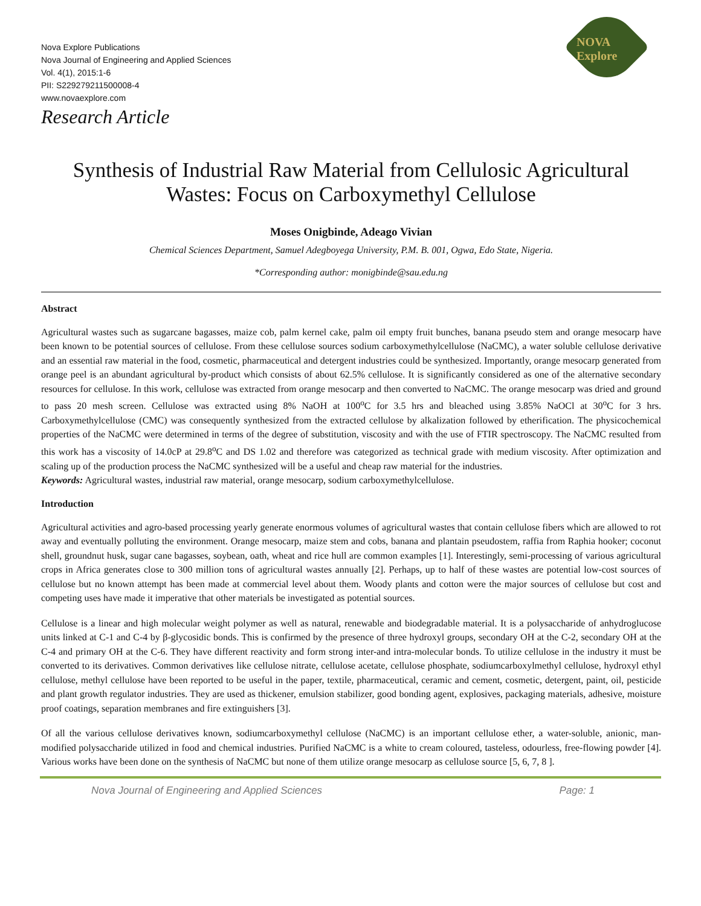Nova Explore Publications
Nova Journal of Engineering and Applied Sciences
Vol. 4(1), 2015:1-6
PII: S229279211500008-4
www.novaexplore.com
Research Article
NOVA Explore
Synthesis of Industrial Raw Material from Cellulosic Agricultural Wastes: Focus on Carboxymethyl Cellulose
Moses Onigbinde, Adeago Vivian
Chemical Sciences Department, Samuel Adegboyega University, P.M. B. 001, Ogwa, Edo State, Nigeria.
*Corresponding author: monigbinde@sau.edu.ng
Abstract
Agricultural wastes such as sugarcane bagasses, maize cob, palm kernel cake, palm oil empty fruit bunches, banana pseudo stem and orange mesocarp have been known to be potential sources of cellulose. From these cellulose sources sodium carboxymethylcellulose (NaCMC), a water soluble cellulose derivative and an essential raw material in the food, cosmetic, pharmaceutical and detergent industries could be synthesized. Importantly, orange mesocarp generated from orange peel is an abundant agricultural by-product which consists of about 62.5% cellulose. It is significantly considered as one of the alternative secondary resources for cellulose. In this work, cellulose was extracted from orange mesocarp and then converted to NaCMC. The orange mesocarp was dried and ground to pass 20 mesh screen. Cellulose was extracted using 8% NaOH at 100<sup>o</sup>C for 3.5 hrs and bleached using 3.85% NaOCl at 30<sup>o</sup>C for 3 hrs. Carboxymethylcellulose (CMC) was consequently synthesized from the extracted cellulose by alkalization followed by etherification. The physicochemical properties of the NaCMC were determined in terms of the degree of substitution, viscosity and with the use of FTIR spectroscopy. The NaCMC resulted from this work has a viscosity of 14.0cP at 29.8<sup>o</sup>C and DS 1.02 and therefore was categorized as technical grade with medium viscosity. After optimization and scaling up of the production process the NaCMC synthesized will be a useful and cheap raw material for the industries.
Keywords: Agricultural wastes, industrial raw material, orange mesocarp, sodium carboxymethylcellulose.
Introduction
Agricultural activities and agro-based processing yearly generate enormous volumes of agricultural wastes that contain cellulose fibers which are allowed to rot away and eventually polluting the environment. Orange mesocarp, maize stem and cobs, banana and plantain pseudostem, raffia from Raphia hooker; coconut shell, groundnut husk, sugar cane bagasses, soybean, oath, wheat and rice hull are common examples [1]. Interestingly, semi-processing of various agricultural crops in Africa generates close to 300 million tons of agricultural wastes annually [2]. Perhaps, up to half of these wastes are potential low-cost sources of cellulose but no known attempt has been made at commercial level about them. Woody plants and cotton were the major sources of cellulose but cost and competing uses have made it imperative that other materials be investigated as potential sources.
Cellulose is a linear and high molecular weight polymer as well as natural, renewable and biodegradable material. It is a polysaccharide of anhydroglucose units linked at C-1 and C-4 by β-glycosidic bonds. This is confirmed by the presence of three hydroxyl groups, secondary OH at the C-2, secondary OH at the C-4 and primary OH at the C-6. They have different reactivity and form strong inter-and intra-molecular bonds. To utilize cellulose in the industry it must be converted to its derivatives. Common derivatives like cellulose nitrate, cellulose acetate, cellulose phosphate, sodiumcarboxylmethyl cellulose, hydroxyl ethyl cellulose, methyl cellulose have been reported to be useful in the paper, textile, pharmaceutical, ceramic and cement, cosmetic, detergent, paint, oil, pesticide and plant growth regulator industries. They are used as thickener, emulsion stabilizer, good bonding agent, explosives, packaging materials, adhesive, moisture proof coatings, separation membranes and fire extinguishers [3].
Of all the various cellulose derivatives known, sodiumcarboxymethyl cellulose (NaCMC) is an important cellulose ether, a water-soluble, anionic, man-modified polysaccharide utilized in food and chemical industries. Purified NaCMC is a white to cream coloured, tasteless, odourless, free-flowing powder [4]. Various works have been done on the synthesis of NaCMC but none of them utilize orange mesocarp as cellulose source [5, 6, 7, 8 ].
Nova Journal of Engineering and Applied Sciences Page: 1